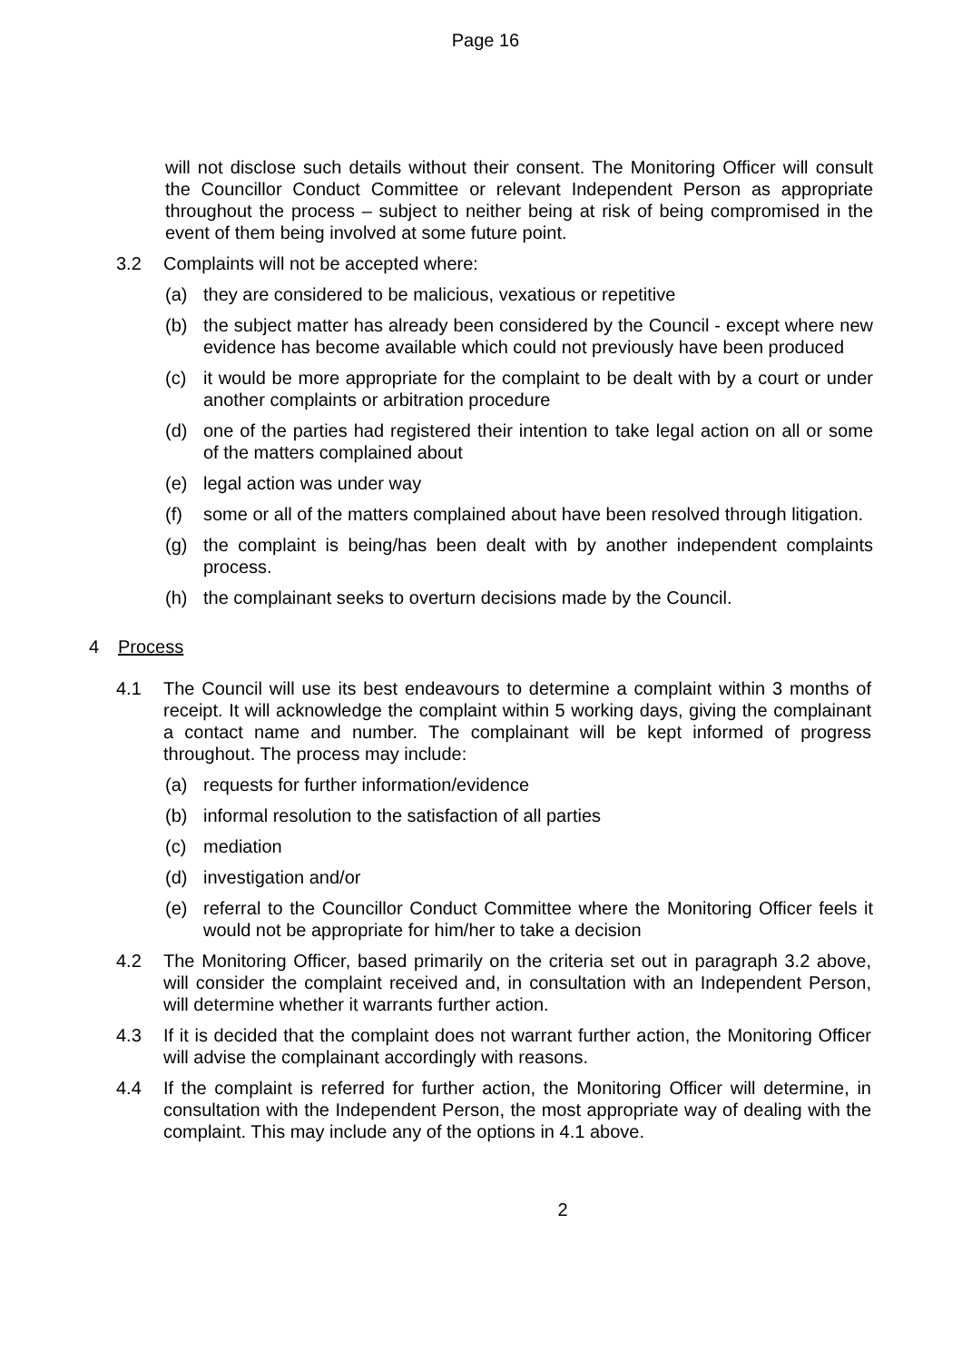Page 16
will not disclose such details without their consent. The Monitoring Officer will consult the Councillor Conduct Committee or relevant Independent Person as appropriate throughout the process – subject to neither being at risk of being compromised in the event of them being involved at some future point.
3.2 Complaints will not be accepted where:
(a) they are considered to be malicious, vexatious or repetitive
(b) the subject matter has already been considered by the Council - except where new evidence has become available which could not previously have been produced
(c) it would be more appropriate for the complaint to be dealt with by a court or under another complaints or arbitration procedure
(d) one of the parties had registered their intention to take legal action on all or some of the matters complained about
(e) legal action was under way
(f) some or all of the matters complained about have been resolved through litigation.
(g) the complaint is being/has been dealt with by another independent complaints process.
(h) the complainant seeks to overturn decisions made by the Council.
4 Process
4.1 The Council will use its best endeavours to determine a complaint within 3 months of receipt. It will acknowledge the complaint within 5 working days, giving the complainant a contact name and number. The complainant will be kept informed of progress throughout. The process may include:
(a) requests for further information/evidence
(b) informal resolution to the satisfaction of all parties
(c) mediation
(d) investigation and/or
(e) referral to the Councillor Conduct Committee where the Monitoring Officer feels it would not be appropriate for him/her to take a decision
4.2 The Monitoring Officer, based primarily on the criteria set out in paragraph 3.2 above, will consider the complaint received and, in consultation with an Independent Person, will determine whether it warrants further action.
4.3 If it is decided that the complaint does not warrant further action, the Monitoring Officer will advise the complainant accordingly with reasons.
4.4 If the complaint is referred for further action, the Monitoring Officer will determine, in consultation with the Independent Person, the most appropriate way of dealing with the complaint. This may include any of the options in 4.1 above.
2